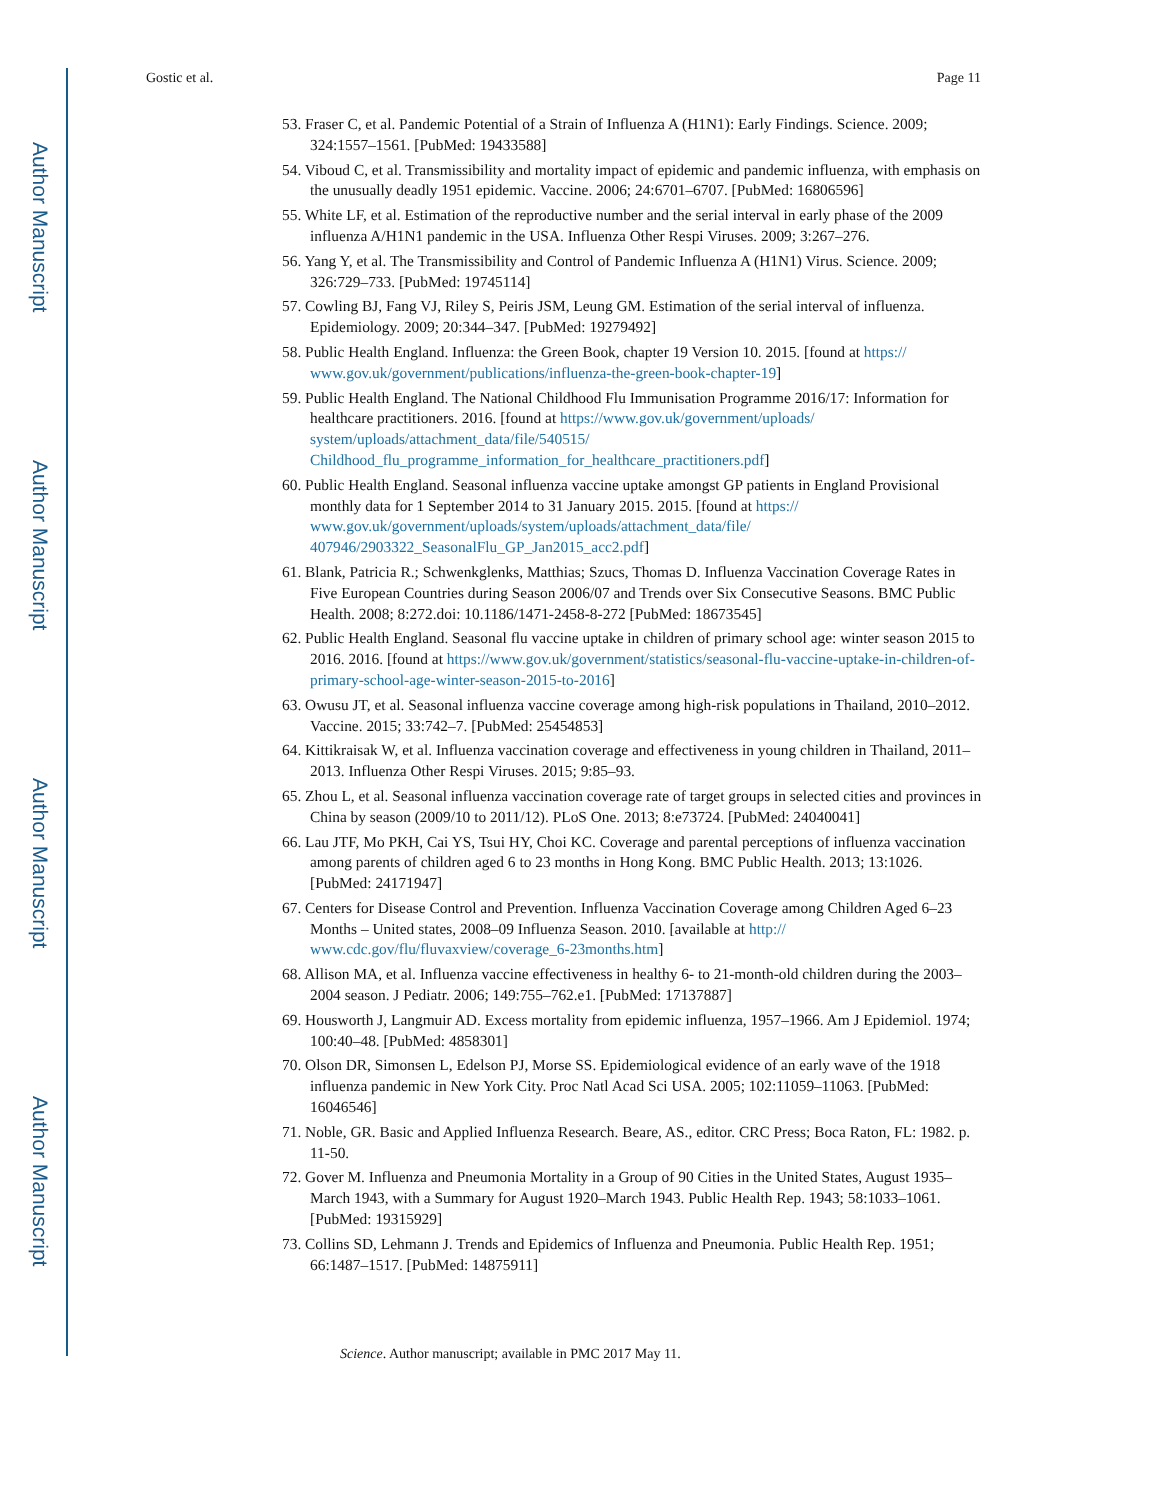Author Manuscript
Author Manuscript
Author Manuscript
Author Manuscript
Gostic et al. Page 11
53. Fraser C, et al. Pandemic Potential of a Strain of Influenza A (H1N1): Early Findings. Science. 2009; 324:1557–1561. [PubMed: 19433588]
54. Viboud C, et al. Transmissibility and mortality impact of epidemic and pandemic influenza, with emphasis on the unusually deadly 1951 epidemic. Vaccine. 2006; 24:6701–6707. [PubMed: 16806596]
55. White LF, et al. Estimation of the reproductive number and the serial interval in early phase of the 2009 influenza A/H1N1 pandemic in the USA. Influenza Other Respi Viruses. 2009; 3:267–276.
56. Yang Y, et al. The Transmissibility and Control of Pandemic Influenza A (H1N1) Virus. Science. 2009; 326:729–733. [PubMed: 19745114]
57. Cowling BJ, Fang VJ, Riley S, Peiris JSM, Leung GM. Estimation of the serial interval of influenza. Epidemiology. 2009; 20:344–347. [PubMed: 19279492]
58. Public Health England. Influenza: the Green Book, chapter 19 Version 10. 2015. [found at https:// www.gov.uk/government/publications/influenza-the-green-book-chapter-19]
59. Public Health England. The National Childhood Flu Immunisation Programme 2016/17: Information for healthcare practitioners. 2016. [found at https://www.gov.uk/government/uploads/ system/uploads/attachment_data/file/540515/ Childhood_flu_programme_information_for_healthcare_practitioners.pdf]
60. Public Health England. Seasonal influenza vaccine uptake amongst GP patients in England Provisional monthly data for 1 September 2014 to 31 January 2015. 2015. [found at https:// www.gov.uk/government/uploads/system/uploads/attachment_data/file/ 407946/2903322_SeasonalFlu_GP_Jan2015_acc2.pdf]
61. Blank, Patricia R.; Schwenkglenks, Matthias; Szucs, Thomas D. Influenza Vaccination Coverage Rates in Five European Countries during Season 2006/07 and Trends over Six Consecutive Seasons. BMC Public Health. 2008; 8:272.doi: 10.1186/1471-2458-8-272 [PubMed: 18673545]
62. Public Health England. Seasonal flu vaccine uptake in children of primary school age: winter season 2015 to 2016. 2016. [found at https://www.gov.uk/government/statistics/seasonal-flu-vaccine-uptake-in-children-of-primary-school-age-winter-season-2015-to-2016]
63. Owusu JT, et al. Seasonal influenza vaccine coverage among high-risk populations in Thailand, 2010–2012. Vaccine. 2015; 33:742–7. [PubMed: 25454853]
64. Kittikraisak W, et al. Influenza vaccination coverage and effectiveness in young children in Thailand, 2011–2013. Influenza Other Respi Viruses. 2015; 9:85–93.
65. Zhou L, et al. Seasonal influenza vaccination coverage rate of target groups in selected cities and provinces in China by season (2009/10 to 2011/12). PLoS One. 2013; 8:e73724. [PubMed: 24040041]
66. Lau JTF, Mo PKH, Cai YS, Tsui HY, Choi KC. Coverage and parental perceptions of influenza vaccination among parents of children aged 6 to 23 months in Hong Kong. BMC Public Health. 2013; 13:1026. [PubMed: 24171947]
67. Centers for Disease Control and Prevention. Influenza Vaccination Coverage among Children Aged 6–23 Months – United states, 2008–09 Influenza Season. 2010. [available at http:// www.cdc.gov/flu/fluvaxview/coverage_6-23months.htm]
68. Allison MA, et al. Influenza vaccine effectiveness in healthy 6- to 21-month-old children during the 2003–2004 season. J Pediatr. 2006; 149:755–762.e1. [PubMed: 17137887]
69. Housworth J, Langmuir AD. Excess mortality from epidemic influenza, 1957–1966. Am J Epidemiol. 1974; 100:40–48. [PubMed: 4858301]
70. Olson DR, Simonsen L, Edelson PJ, Morse SS. Epidemiological evidence of an early wave of the 1918 influenza pandemic in New York City. Proc Natl Acad Sci USA. 2005; 102:11059–11063. [PubMed: 16046546]
71. Noble, GR. Basic and Applied Influenza Research. Beare, AS., editor. CRC Press; Boca Raton, FL: 1982. p. 11-50.
72. Gover M. Influenza and Pneumonia Mortality in a Group of 90 Cities in the United States, August 1935–March 1943, with a Summary for August 1920–March 1943. Public Health Rep. 1943; 58:1033–1061. [PubMed: 19315929]
73. Collins SD, Lehmann J. Trends and Epidemics of Influenza and Pneumonia. Public Health Rep. 1951; 66:1487–1517. [PubMed: 14875911]
Science. Author manuscript; available in PMC 2017 May 11.